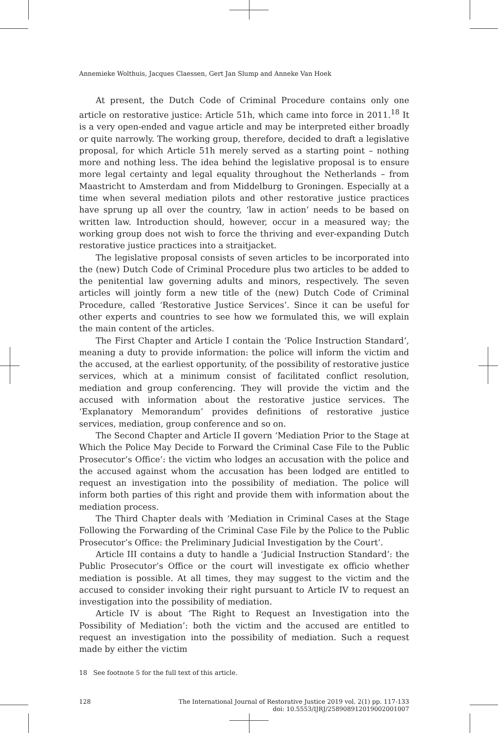Annemieke Wolthuis, Jacques Claessen, Gert Jan Slump and Anneke Van Hoek
At present, the Dutch Code of Criminal Procedure contains only one article on restorative justice: Article 51h, which came into force in 2011.<sup>18</sup> It is a very open-ended and vague article and may be interpreted either broadly or quite narrowly. The working group, therefore, decided to draft a legislative proposal, for which Article 51h merely served as a starting point – nothing more and nothing less. The idea behind the legislative proposal is to ensure more legal certainty and legal equality throughout the Netherlands – from Maastricht to Amsterdam and from Middelburg to Groningen. Especially at a time when several mediation pilots and other restorative justice practices have sprung up all over the country, ‘law in action’ needs to be based on written law. Introduction should, however, occur in a measured way; the working group does not wish to force the thriving and ever-expanding Dutch restorative justice practices into a straitjacket.
The legislative proposal consists of seven articles to be incorporated into the (new) Dutch Code of Criminal Procedure plus two articles to be added to the penitential law governing adults and minors, respectively. The seven articles will jointly form a new title of the (new) Dutch Code of Criminal Procedure, called ‘Restorative Justice Services’. Since it can be useful for other experts and countries to see how we formulated this, we will explain the main content of the articles.
The First Chapter and Article I contain the ‘Police Instruction Standard’, meaning a duty to provide information: the police will inform the victim and the accused, at the earliest opportunity, of the possibility of restorative justice services, which at a minimum consist of facilitated conflict resolution, mediation and group conferencing. They will provide the victim and the accused with information about the restorative justice services. The ‘Explanatory Memorandum’ provides definitions of restorative justice services, mediation, group conference and so on.
The Second Chapter and Article II govern ‘Mediation Prior to the Stage at Which the Police May Decide to Forward the Criminal Case File to the Public Prosecutor’s Office’: the victim who lodges an accusation with the police and the accused against whom the accusation has been lodged are entitled to request an investigation into the possibility of mediation. The police will inform both parties of this right and provide them with information about the mediation process.
The Third Chapter deals with ‘Mediation in Criminal Cases at the Stage Following the Forwarding of the Criminal Case File by the Police to the Public Prosecutor’s Office: the Preliminary Judicial Investigation by the Court’.
Article III contains a duty to handle a ‘Judicial Instruction Standard’: the Public Prosecutor’s Office or the court will investigate ex officio whether mediation is possible. At all times, they may suggest to the victim and the accused to consider invoking their right pursuant to Article IV to request an investigation into the possibility of mediation.
Article IV is about ‘The Right to Request an Investigation into the Possibility of Mediation’: both the victim and the accused are entitled to request an investigation into the possibility of mediation. Such a request made by either the victim
18 See footnote 5 for the full text of this article.
128 The International Journal of Restorative Justice 2019 vol. 2(1) pp. 117-133
doi: 10.5553/IJRJ/258908912019002001007